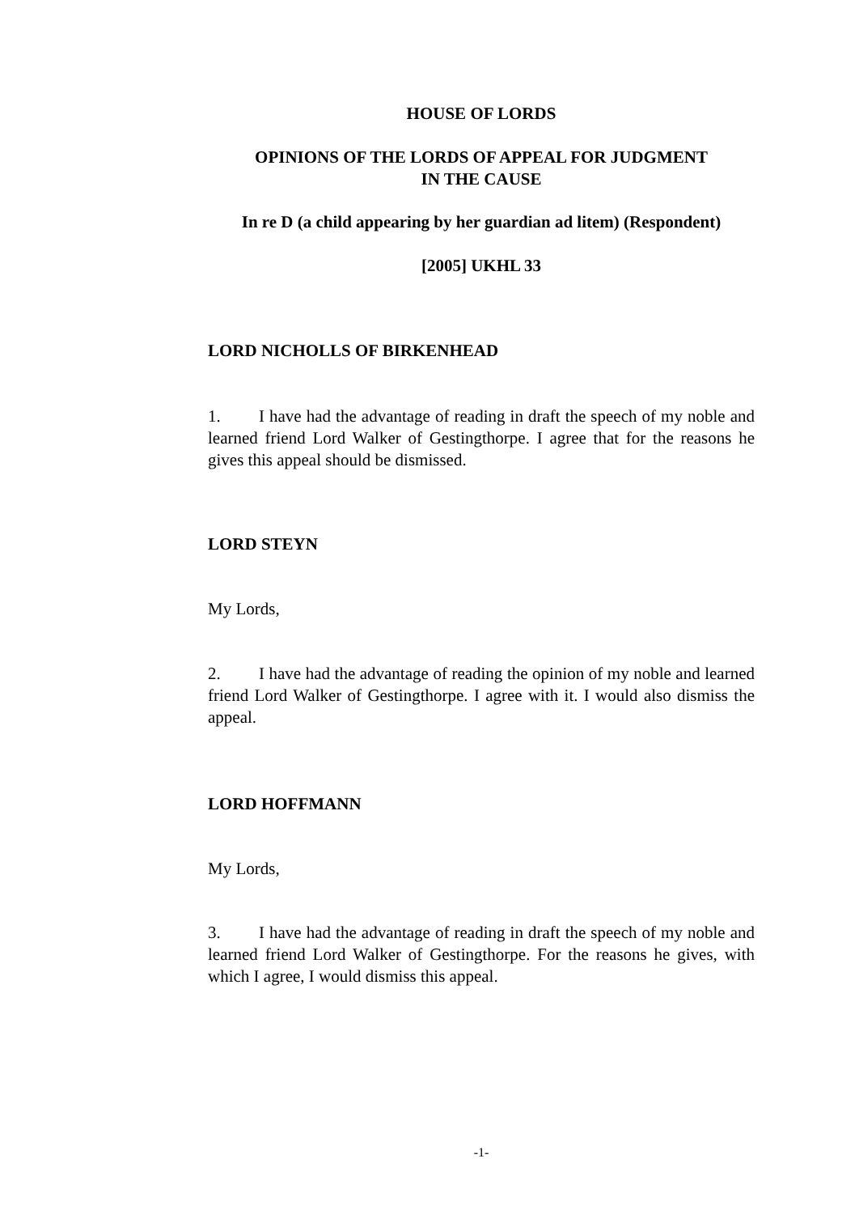HOUSE OF LORDS
OPINIONS OF THE LORDS OF APPEAL FOR JUDGMENT
IN THE CAUSE
In re D (a child appearing by her guardian ad litem) (Respondent)
[2005] UKHL 33
LORD NICHOLLS OF BIRKENHEAD
1. I have had the advantage of reading in draft the speech of my noble and learned friend Lord Walker of Gestingthorpe. I agree that for the reasons he gives this appeal should be dismissed.
LORD STEYN
My Lords,
2. I have had the advantage of reading the opinion of my noble and learned friend Lord Walker of Gestingthorpe. I agree with it. I would also dismiss the appeal.
LORD HOFFMANN
My Lords,
3. I have had the advantage of reading in draft the speech of my noble and learned friend Lord Walker of Gestingthorpe. For the reasons he gives, with which I agree, I would dismiss this appeal.
-1-